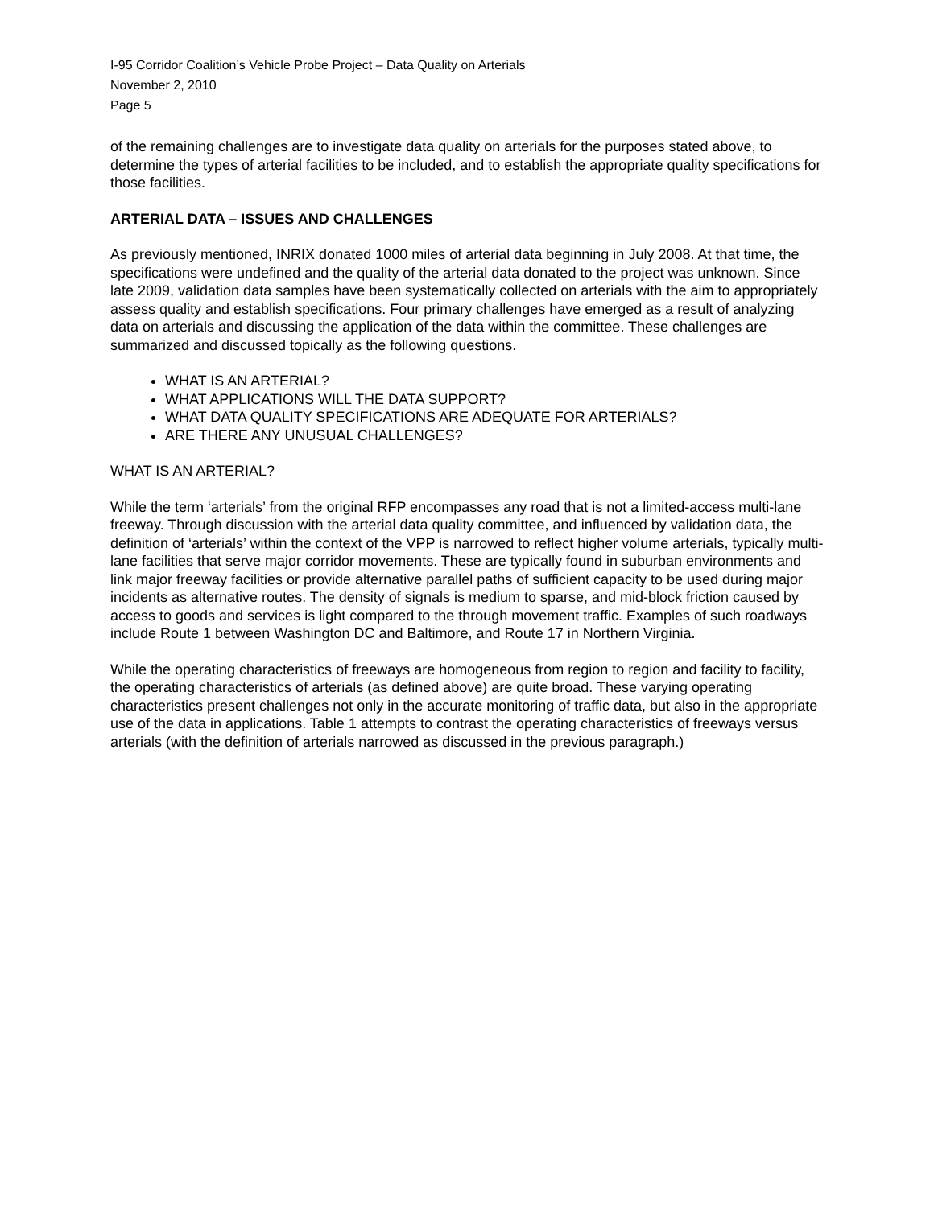I-95 Corridor Coalition’s Vehicle Probe Project – Data Quality on Arterials
November 2, 2010
Page 5
of the remaining challenges are to investigate data quality on arterials for the purposes stated above, to determine the types of arterial facilities to be included, and to establish the appropriate quality specifications for those facilities.
ARTERIAL DATA – ISSUES AND CHALLENGES
As previously mentioned, INRIX donated 1000 miles of arterial data beginning in July 2008. At that time, the specifications were undefined and the quality of the arterial data donated to the project was unknown. Since late 2009, validation data samples have been systematically collected on arterials with the aim to appropriately assess quality and establish specifications. Four primary challenges have emerged as a result of analyzing data on arterials and discussing the application of the data within the committee. These challenges are summarized and discussed topically as the following questions.
WHAT IS AN ARTERIAL?
WHAT APPLICATIONS WILL THE DATA SUPPORT?
WHAT DATA QUALITY SPECIFICATIONS ARE ADEQUATE FOR ARTERIALS?
ARE THERE ANY UNUSUAL CHALLENGES?
WHAT IS AN ARTERIAL?
While the term ‘arterials’ from the original RFP encompasses any road that is not a limited-access multi-lane freeway. Through discussion with the arterial data quality committee, and influenced by validation data, the definition of ‘arterials’ within the context of the VPP is narrowed to reflect higher volume arterials, typically multi-lane facilities that serve major corridor movements. These are typically found in suburban environments and link major freeway facilities or provide alternative parallel paths of sufficient capacity to be used during major incidents as alternative routes. The density of signals is medium to sparse, and mid-block friction caused by access to goods and services is light compared to the through movement traffic. Examples of such roadways include Route 1 between Washington DC and Baltimore, and Route 17 in Northern Virginia.
While the operating characteristics of freeways are homogeneous from region to region and facility to facility, the operating characteristics of arterials (as defined above) are quite broad. These varying operating characteristics present challenges not only in the accurate monitoring of traffic data, but also in the appropriate use of the data in applications. Table 1 attempts to contrast the operating characteristics of freeways versus arterials (with the definition of arterials narrowed as discussed in the previous paragraph.)